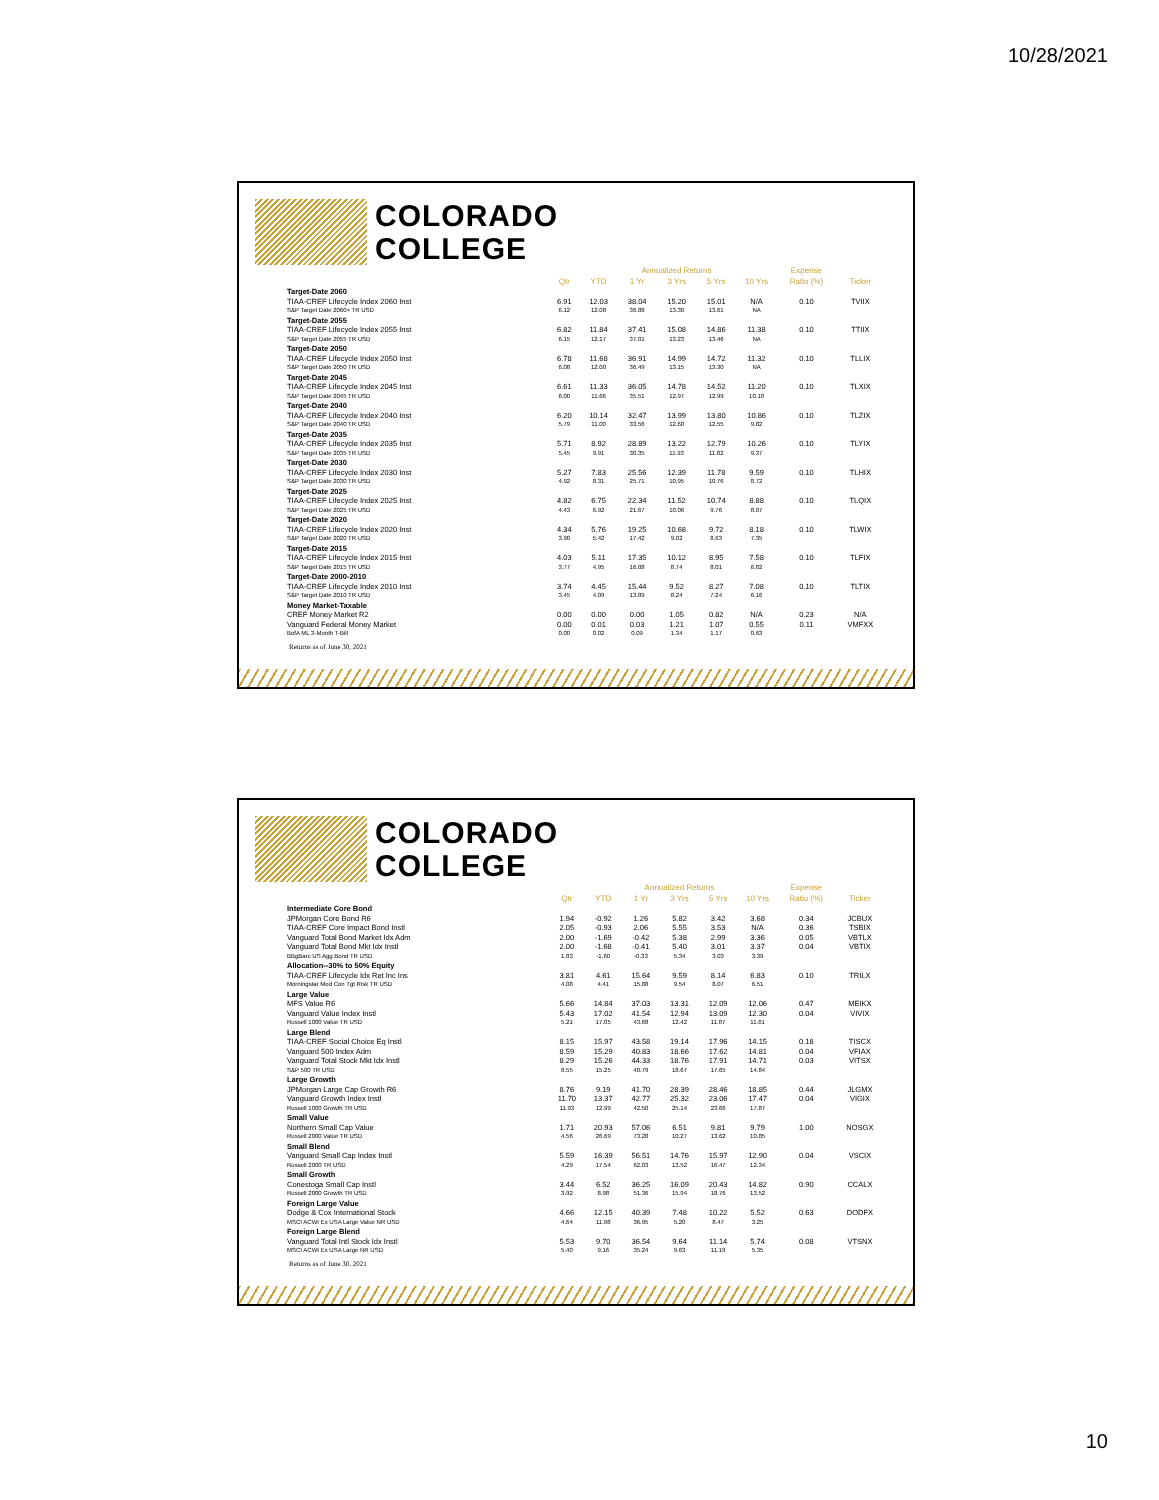10/28/2021
COLORADO
COLLEGE
| | | | Annualized Returns | | | | Expense | |
| --- | --- | --- | --- | --- | --- | --- | --- | --- |
| | Qtr | YTD | 1 Yr | 3 Yrs | 5 Yrs | 10 Yrs | Ratio (%) | Ticker |
| Target-Date 2060 | | | | | | | | |
| TIAA-CREF Lifecycle Index 2060 Inst | 6.91 | 12.03 | 38.04 | 15.20 | 15.01 | N/A | 0.10 | TVIIX |
| S&P Target Date 2060+ TR USD | 6.12 | 12.08 | 36.88 | 13.30 | 13.61 | NA | | |
| Target-Date 2055 | | | | | | | | |
| TIAA-CREF Lifecycle Index 2055 Inst | 6.82 | 11.84 | 37.41 | 15.08 | 14.86 | 11.38 | 0.10 | TTIIX |
| S&P Target Date 2055 TR USD | 6.15 | 12.17 | 37.01 | 13.23 | 13.46 | NA | | |
| Target-Date 2050 | | | | | | | | |
| TIAA-CREF Lifecycle Index 2050 Inst | 6.78 | 11.68 | 36.91 | 14.99 | 14.72 | 11.32 | 0.10 | TLLIX |
| S&P Target Date 2050 TR USD | 6.08 | 12.00 | 36.49 | 13.15 | 13.30 | NA | | |
| Target-Date 2045 | | | | | | | | |
| TIAA-CREF Lifecycle Index 2045 Inst | 6.61 | 11.33 | 36.05 | 14.78 | 14.52 | 11.20 | 0.10 | TLXIX |
| S&P Target Date 2045 TR USD | 6.00 | 11.66 | 35.51 | 12.97 | 12.99 | 10.10 | | |
| Target-Date 2040 | | | | | | | | |
| TIAA-CREF Lifecycle Index 2040 Inst | 6.20 | 10.14 | 32.47 | 13.99 | 13.80 | 10.86 | 0.10 | TLZIX |
| S&P Target Date 2040 TR USD | 5.79 | 11.00 | 33.56 | 12.60 | 12.55 | 9.82 | | |
| Target-Date 2035 | | | | | | | | |
| TIAA-CREF Lifecycle Index 2035 Inst | 5.71 | 8.92 | 28.89 | 13.22 | 12.79 | 10.26 | 0.10 | TLYIX |
| S&P Target Date 2035 TR USD | 5.45 | 9.91 | 30.35 | 11.93 | 11.82 | 9.37 | | |
| Target-Date 2030 | | | | | | | | |
| TIAA-CREF Lifecycle Index 2030 Inst | 5.27 | 7.83 | 25.56 | 12.39 | 11.78 | 9.59 | 0.10 | TLHIX |
| S&P Target Date 2030 TR USD | 4.92 | 8.31 | 25.71 | 10.95 | 10.76 | 8.72 | | |
| Target-Date 2025 | | | | | | | | |
| TIAA-CREF Lifecycle Index 2025 Inst | 4.82 | 6.75 | 22.34 | 11.52 | 10.74 | 8.88 | 0.10 | TLQIX |
| S&P Target Date 2025 TR USD | 4.43 | 6.92 | 21.67 | 10.06 | 9.76 | 8.07 | | |
| Target-Date 2020 | | | | | | | | |
| TIAA-CREF Lifecycle Index 2020 Inst | 4.34 | 5.76 | 19.25 | 10.68 | 9.72 | 8.18 | 0.10 | TLWIX |
| S&P Target Date 2020 TR USD | 3.90 | 5.42 | 17.42 | 9.02 | 8.63 | 7.35 | | |
| Target-Date 2015 | | | | | | | | |
| TIAA-CREF Lifecycle Index 2015 Inst | 4.03 | 5.11 | 17.35 | 10.12 | 8.95 | 7.58 | 0.10 | TLFIX |
| S&P Target Date 2015 TR USD | 3.77 | 4.95 | 16.08 | 8.74 | 8.01 | 6.82 | | |
| Target-Date 2000-2010 | | | | | | | | |
| TIAA-CREF Lifecycle Index 2010 Inst | 3.74 | 4.45 | 15.44 | 9.52 | 8.27 | 7.08 | 0.10 | TLTIX |
| S&P Target Date 2010 TR USD | 3.45 | 4.09 | 13.89 | 8.24 | 7.24 | 6.16 | | |
| Money Market-Taxable | | | | | | | | |
| CREF Money Market R2 | 0.00 | 0.00 | 0.00 | 1.05 | 0.82 | N/A | 0.23 | N/A |
| Vanguard Federal Money Market | 0.00 | 0.01 | 0.03 | 1.21 | 1.07 | 0.55 | 0.11 | VMFXX |
| BofA ML 3-Month T-Bill | 0.00 | 0.02 | 0.09 | 1.34 | 1.17 | 0.63 | | |
Returns as of June 30, 2021
COLORADO
COLLEGE
| | | | Annualized Returns | | | | Expense | |
| --- | --- | --- | --- | --- | --- | --- | --- | --- |
| | Qtr | YTD | 1 Yr | 3 Yrs | 5 Yrs | 10 Yrs | Ratio (%) | Ticker |
| Intermediate Core Bond | | | | | | | | |
| JPMorgan Core Bond R6 | 1.94 | -0.92 | 1.26 | 5.82 | 3.42 | 3.68 | 0.34 | JCBUX |
| TIAA-CREF Core Impact Bond Instl | 2.05 | -0.93 | 2.06 | 5.55 | 3.53 | N/A | 0.36 | TSBIX |
| Vanguard Total Bond Market Idx Adm | 2.00 | -1.69 | -0.42 | 5.38 | 2.99 | 3.36 | 0.05 | VBTLX |
| Vanguard Total Bond Mkt Idx Instl | 2.00 | -1.68 | -0.41 | 5.40 | 3.01 | 3.37 | 0.04 | VBTIX |
| BBgBarc US Agg Bond TR USD | 1.83 | -1.60 | -0.33 | 5.34 | 3.03 | 3.39 | | |
| Allocation--30% to 50% Equity | | | | | | | | |
| TIAA-CREF Lifecycle Idx Ret Inc Ins | 3.81 | 4.61 | 15.64 | 9.59 | 8.14 | 6.83 | 0.10 | TRILX |
| Morningstar Mod Con Tgt Risk TR USD | 4.08 | 4.41 | 15.88 | 9.54 | 8.07 | 6.51 | | |
| Large Value | | | | | | | | |
| MFS Value R6 | 5.66 | 14.84 | 37.03 | 13.31 | 12.09 | 12.06 | 0.47 | MEIKX |
| Vanguard Value Index Instl | 5.43 | 17.02 | 41.54 | 12.94 | 13.09 | 12.30 | 0.04 | VIVIX |
| Russell 1000 Value TR USD | 5.21 | 17.05 | 43.68 | 12.42 | 11.87 | 11.61 | | |
| Large Blend | | | | | | | | |
| TIAA-CREF Social Choice Eq Instl | 8.15 | 15.97 | 43.58 | 19.14 | 17.96 | 14.15 | 0.18 | TISCX |
| Vanguard 500 Index Adm | 8.59 | 15.29 | 40.83 | 18.66 | 17.62 | 14.81 | 0.04 | VFIAX |
| Vanguard Total Stock Mkt Idx Instl | 8.29 | 15.26 | 44.33 | 18.76 | 17.91 | 14.71 | 0.03 | VITSX |
| S&P 500 TR USD | 8.55 | 15.25 | 40.79 | 18.67 | 17.65 | 14.84 | | |
| Large Growth | | | | | | | | |
| JPMorgan Large Cap Growth R6 | 8.76 | 9.19 | 41.70 | 28.39 | 28.46 | 18.85 | 0.44 | JLGMX |
| Vanguard Growth Index Instl | 11.70 | 13.37 | 42.77 | 25.32 | 23.06 | 17.47 | 0.04 | VIGIX |
| Russell 1000 Growth TR USD | 11.93 | 12.99 | 42.50 | 25.14 | 23.66 | 17.87 | | |
| Small Value | | | | | | | | |
| Northern Small Cap Value | 1.71 | 20.93 | 57.06 | 6.51 | 9.81 | 9.79 | 1.00 | NOSGX |
| Russell 2000 Value TR USD | 4.56 | 26.69 | 73.28 | 10.27 | 13.62 | 10.85 | | |
| Small Blend | | | | | | | | |
| Vanguard Small Cap Index Instl | 5.59 | 16.39 | 56.51 | 14.76 | 15.97 | 12.90 | 0.04 | VSCIX |
| Russell 2000 TR USD | 4.29 | 17.54 | 62.03 | 13.52 | 16.47 | 12.34 | | |
| Small Growth | | | | | | | | |
| Conestoga Small Cap Instl | 3.44 | 6.52 | 36.25 | 16.09 | 20.43 | 14.82 | 0.90 | CCALX |
| Russell 2000 Growth TR USD | 3.92 | 8.98 | 51.36 | 15.94 | 18.76 | 13.52 | | |
| Foreign Large Value | | | | | | | | |
| Dodge & Cox International Stock | 4.66 | 12.15 | 40.39 | 7.48 | 10.22 | 5.52 | 0.63 | DODFX |
| MSCI ACWI Ex USA Large Value NR USD | 4.64 | 11.98 | 36.95 | 5.20 | 8.47 | 3.25 | | |
| Foreign Large Blend | | | | | | | | |
| Vanguard Total Intl Stock Idx Instl | 5.53 | 9.70 | 36.54 | 9.64 | 11.14 | 5.74 | 0.08 | VTSNX |
| MSCI ACWI Ex USA Large NR USD | 5.40 | 9.16 | 35.24 | 9.63 | 11.19 | 5.35 | | |
Returns as of June 30, 2021
10